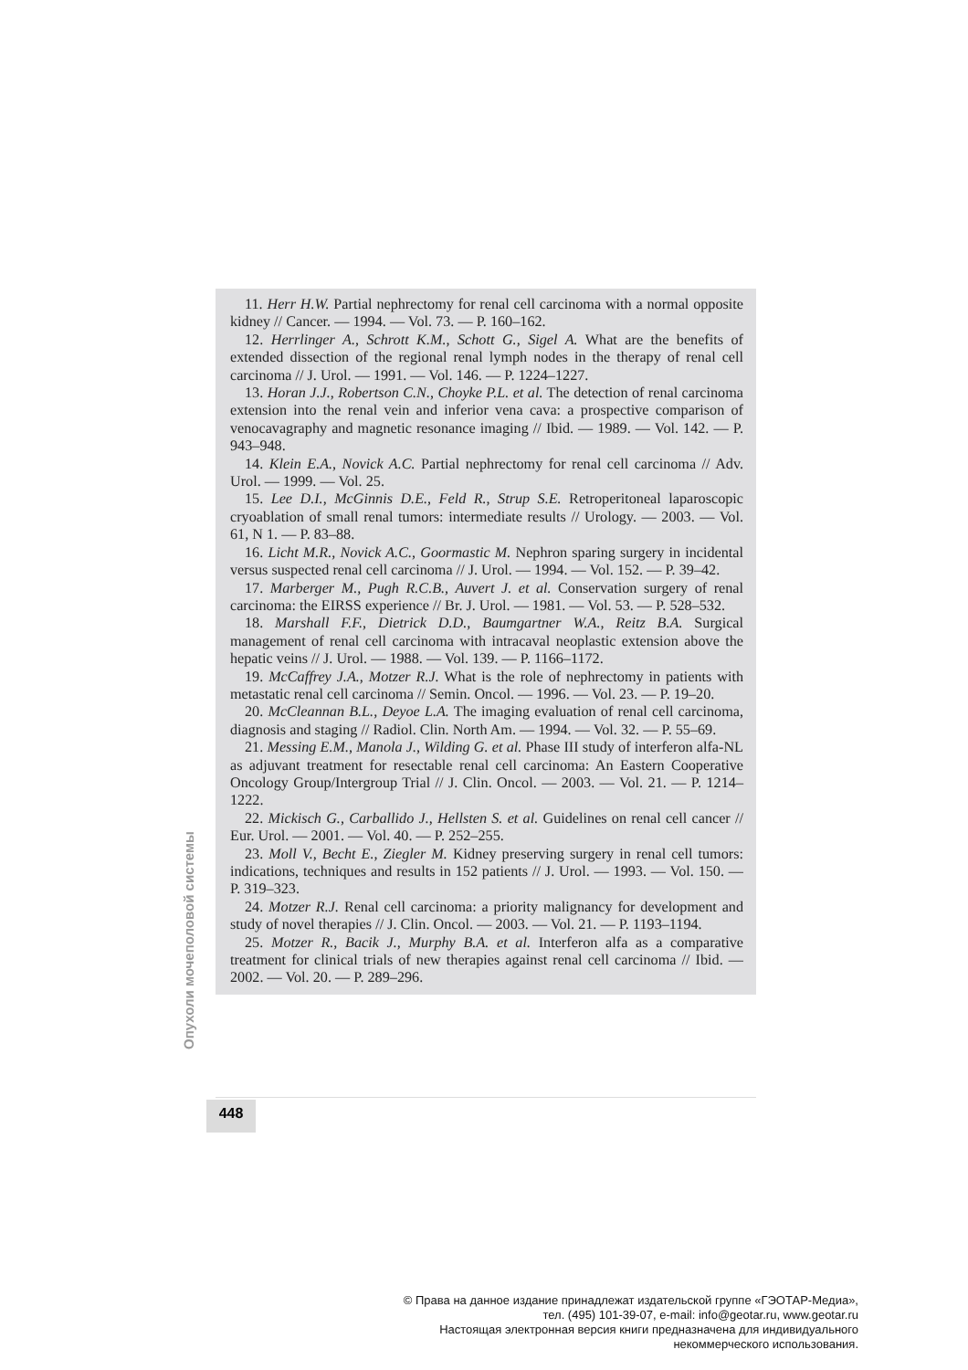11. Herr H.W. Partial nephrectomy for renal cell carcinoma with a normal opposite kidney // Cancer. — 1994. — Vol. 73. — P. 160–162.
12. Herrlinger A., Schrott K.M., Schott G., Sigel A. What are the benefits of extended dissection of the regional renal lymph nodes in the therapy of renal cell carcinoma // J. Urol. — 1991. — Vol. 146. — P. 1224–1227.
13. Horan J.J., Robertson C.N., Choyke P.L. et al. The detection of renal carcinoma extension into the renal vein and inferior vena cava: a prospective comparison of venocavagraphy and magnetic resonance imaging // Ibid. — 1989. — Vol. 142. — P. 943–948.
14. Klein E.A., Novick A.C. Partial nephrectomy for renal cell carcinoma // Adv. Urol. — 1999. — Vol. 25.
15. Lee D.I., McGinnis D.E., Feld R., Strup S.E. Retroperitoneal laparoscopic cryoablation of small renal tumors: intermediate results // Urology. — 2003. — Vol. 61, N 1. — P. 83–88.
16. Licht M.R., Novick A.C., Goormastic M. Nephron sparing surgery in incidental versus suspected renal cell carcinoma // J. Urol. — 1994. — Vol. 152. — P. 39–42.
17. Marberger M., Pugh R.C.B., Auvert J. et al. Conservation surgery of renal carcinoma: the EIRSS experience // Br. J. Urol. — 1981. — Vol. 53. — P. 528–532.
18. Marshall F.F., Dietrick D.D., Baumgartner W.A., Reitz B.A. Surgical management of renal cell carcinoma with intracaval neoplastic extension above the hepatic veins // J. Urol. — 1988. — Vol. 139. — P. 1166–1172.
19. McCaffrey J.A., Motzer R.J. What is the role of nephrectomy in patients with metastatic renal cell carcinoma // Semin. Oncol. — 1996. — Vol. 23. — P. 19–20.
20. McCleannan B.L., Deyoe L.A. The imaging evaluation of renal cell carcinoma, diagnosis and staging // Radiol. Clin. North Am. — 1994. — Vol. 32. — P. 55–69.
21. Messing E.M., Manola J., Wilding G. et al. Phase III study of interferon alfa-NL as adjuvant treatment for resectable renal cell carcinoma: An Eastern Cooperative Oncology Group/Intergroup Trial // J. Clin. Oncol. — 2003. — Vol. 21. — P. 1214–1222.
22. Mickisch G., Carballido J., Hellsten S. et al. Guidelines on renal cell cancer // Eur. Urol. — 2001. — Vol. 40. — P. 252–255.
23. Moll V., Becht E., Ziegler M. Kidney preserving surgery in renal cell tumors: indications, techniques and results in 152 patients // J. Urol. — 1993. — Vol. 150. — P. 319–323.
24. Motzer R.J. Renal cell carcinoma: a priority malignancy for development and study of novel therapies // J. Clin. Oncol. — 2003. — Vol. 21. — P. 1193–1194.
25. Motzer R., Bacik J., Murphy B.A. et al. Interferon alfa as a comparative treatment for clinical trials of new therapies against renal cell carcinoma // Ibid. — 2002. — Vol. 20. — P. 289–296.
Опухоли мочеполовой системы
448
© Права на данное издание принадлежат издательской группе «ГЭОТАР-Медиа»,
тел. (495) 101-39-07, e-mail: info@geotar.ru, www.geotar.ru
Настоящая электронная версия книги предназначена для индивидуального
некоммерческого использования.